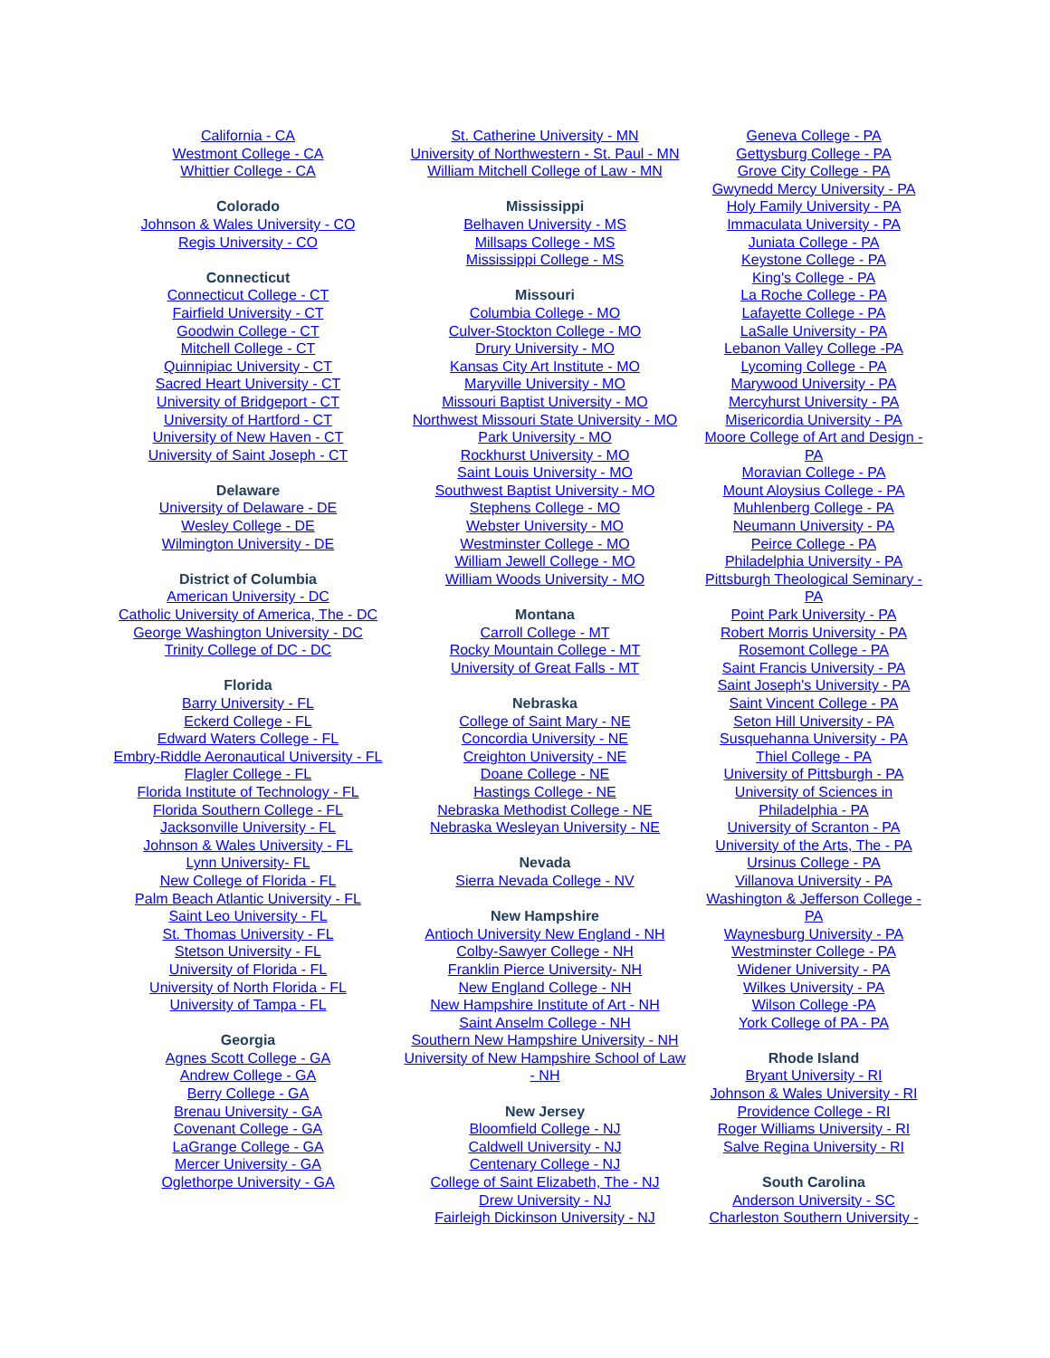California - CA
Westmont College - CA
Whittier College - CA
Colorado
Johnson & Wales University - CO
Regis University - CO
Connecticut
Connecticut College - CT
Fairfield University - CT
Goodwin College - CT
Mitchell College - CT
Quinnipiac University - CT
Sacred Heart University - CT
University of Bridgeport - CT
University of Hartford - CT
University of New Haven - CT
University of Saint Joseph - CT
Delaware
University of Delaware - DE
Wesley College - DE
Wilmington University - DE
District of Columbia
American University - DC
Catholic University of America, The - DC
George Washington University - DC
Trinity College of DC - DC
Florida
Barry University - FL
Eckerd College - FL
Edward Waters College - FL
Embry-Riddle Aeronautical University - FL
Flagler College - FL
Florida Institute of Technology - FL
Florida Southern College - FL
Jacksonville University - FL
Johnson & Wales University - FL
Lynn University- FL
New College of Florida - FL
Palm Beach Atlantic University - FL
Saint Leo University - FL
St. Thomas University - FL
Stetson University - FL
University of Florida - FL
University of North Florida - FL
University of Tampa - FL
Georgia
Agnes Scott College - GA
Andrew College - GA
Berry College - GA
Brenau University - GA
Covenant College - GA
LaGrange College - GA
Mercer University - GA
Oglethorpe University - GA
St. Catherine University - MN
University of Northwestern - St. Paul - MN
William Mitchell College of Law - MN
Mississippi
Belhaven University - MS
Millsaps College - MS
Mississippi College - MS
Missouri
Columbia College - MO
Culver-Stockton College - MO
Drury University - MO
Kansas City Art Institute - MO
Maryville University - MO
Missouri Baptist University - MO
Northwest Missouri State University - MO
Park University - MO
Rockhurst University - MO
Saint Louis University - MO
Southwest Baptist University - MO
Stephens College - MO
Webster University - MO
Westminster College - MO
William Jewell College - MO
William Woods University - MO
Montana
Carroll College - MT
Rocky Mountain College - MT
University of Great Falls - MT
Nebraska
College of Saint Mary - NE
Concordia University - NE
Creighton University - NE
Doane College - NE
Hastings College - NE
Nebraska Methodist College - NE
Nebraska Wesleyan University - NE
Nevada
Sierra Nevada College - NV
New Hampshire
Antioch University New England - NH
Colby-Sawyer College - NH
Franklin Pierce University- NH
New England College - NH
New Hampshire Institute of Art - NH
Saint Anselm College - NH
Southern New Hampshire University - NH
University of New Hampshire School of Law - NH
New Jersey
Bloomfield College - NJ
Caldwell University - NJ
Centenary College - NJ
College of Saint Elizabeth, The - NJ
Drew University - NJ
Fairleigh Dickinson University - NJ
Geneva College - PA
Gettysburg College - PA
Grove City College - PA
Gwynedd Mercy University - PA
Holy Family University - PA
Immaculata University - PA
Juniata College - PA
Keystone College - PA
King's College - PA
La Roche College - PA
Lafayette College - PA
LaSalle University - PA
Lebanon Valley College -PA
Lycoming College - PA
Marywood University - PA
Mercyhurst University - PA
Misericordia University - PA
Moore College of Art and Design - PA
Moravian College - PA
Mount Aloysius College - PA
Muhlenberg College - PA
Neumann University - PA
Peirce College - PA
Philadelphia University - PA
Pittsburgh Theological Seminary - PA
Point Park University - PA
Robert Morris University - PA
Rosemont College - PA
Saint Francis University - PA
Saint Joseph's University - PA
Saint Vincent College - PA
Seton Hill University - PA
Susquehanna University - PA
Thiel College - PA
University of Pittsburgh - PA
University of Sciences in Philadelphia - PA
University of Scranton - PA
University of the Arts, The - PA
Ursinus College - PA
Villanova University - PA
Washington & Jefferson College - PA
Waynesburg University - PA
Westminster College - PA
Widener University - PA
Wilkes University - PA
Wilson College -PA
York College of PA - PA
Rhode Island
Bryant University - RI
Johnson & Wales University - RI
Providence College - RI
Roger Williams University - RI
Salve Regina University - RI
South Carolina
Anderson University - SC
Charleston Southern University -